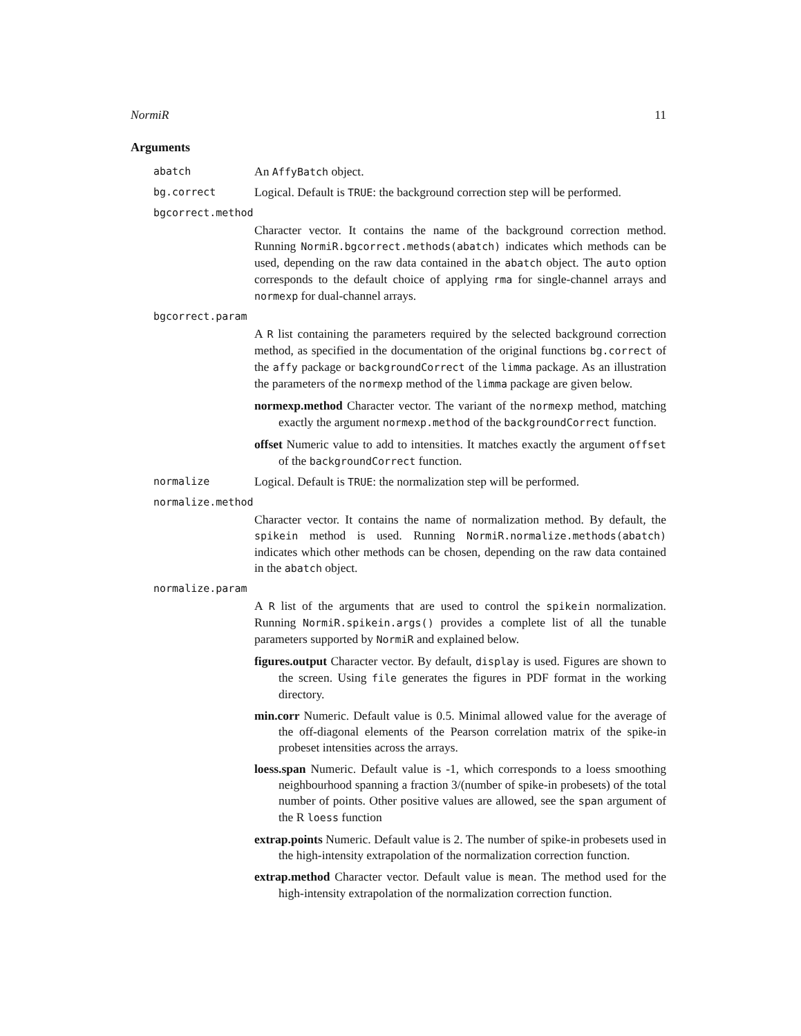NormiR 11
Arguments
abatch
An AffyBatch object.
bg.correct
Logical. Default is TRUE: the background correction step will be performed.
bgcorrect.method
Character vector. It contains the name of the background correction method. Running NormiR.bgcorrect.methods(abatch) indicates which methods can be used, depending on the raw data contained in the abatch object. The auto option corresponds to the default choice of applying rma for single-channel arrays and normexp for dual-channel arrays.
bgcorrect.param
A R list containing the parameters required by the selected background correction method, as specified in the documentation of the original functions bg.correct of the affy package or backgroundCorrect of the limma package. As an illustration the parameters of the normexp method of the limma package are given below.
normexp.method Character vector. The variant of the normexp method, matching exactly the argument normexp.method of the backgroundCorrect function.
offset Numeric value to add to intensities. It matches exactly the argument offset of the backgroundCorrect function.
normalize
Logical. Default is TRUE: the normalization step will be performed.
normalize.method
Character vector. It contains the name of normalization method. By default, the spikein method is used. Running NormiR.normalize.methods(abatch) indicates which other methods can be chosen, depending on the raw data contained in the abatch object.
normalize.param
A R list of the arguments that are used to control the spikein normalization. Running NormiR.spikein.args() provides a complete list of all the tunable parameters supported by NormiR and explained below.
figures.output Character vector. By default, display is used. Figures are shown to the screen. Using file generates the figures in PDF format in the working directory.
min.corr Numeric. Default value is 0.5. Minimal allowed value for the average of the off-diagonal elements of the Pearson correlation matrix of the spike-in probeset intensities across the arrays.
loess.span Numeric. Default value is -1, which corresponds to a loess smoothing neighbourhood spanning a fraction 3/(number of spike-in probesets) of the total number of points. Other positive values are allowed, see the span argument of the R loess function
extrap.points Numeric. Default value is 2. The number of spike-in probesets used in the high-intensity extrapolation of the normalization correction function.
extrap.method Character vector. Default value is mean. The method used for the high-intensity extrapolation of the normalization correction function.